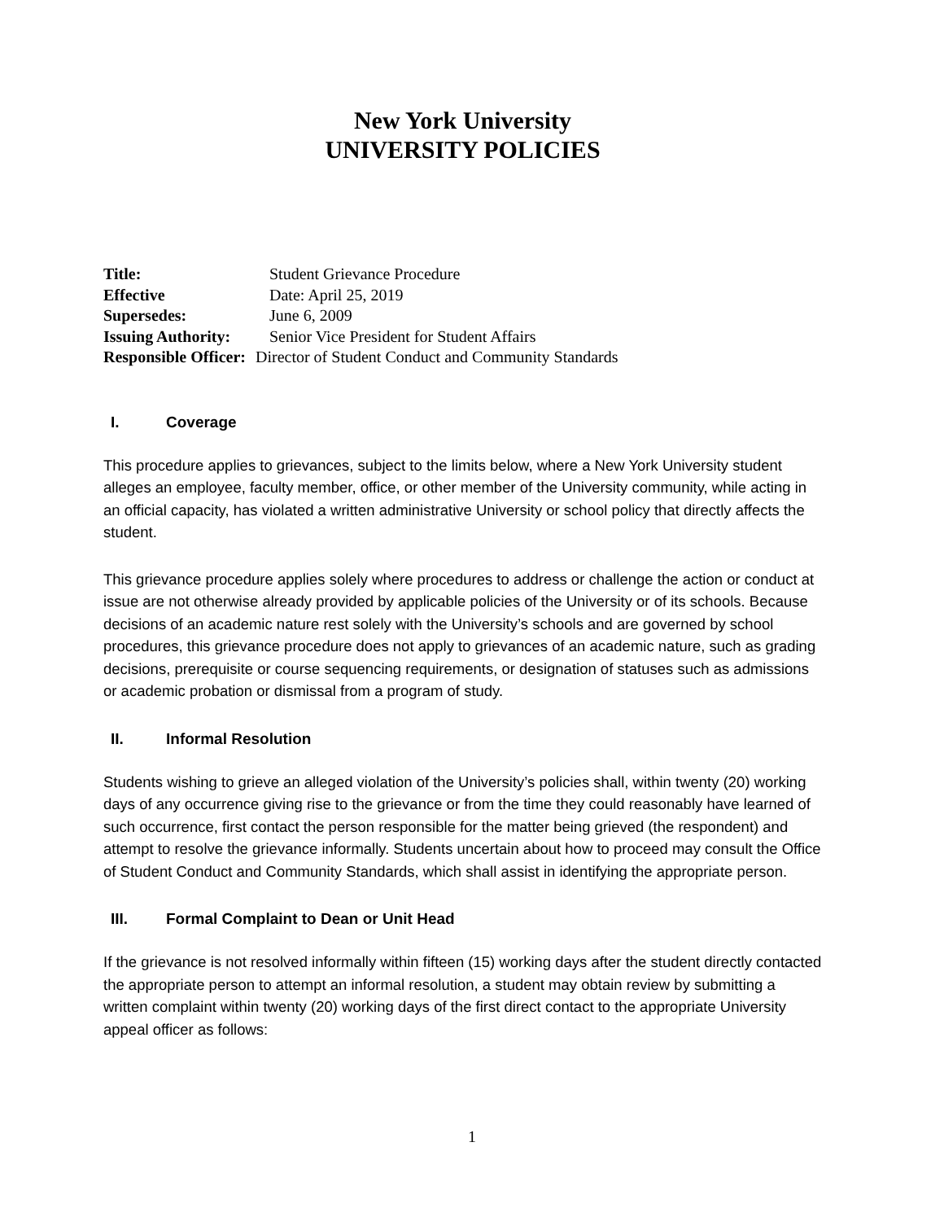New York University
UNIVERSITY POLICIES
Title: Student Grievance Procedure
Effective Date: April 25, 2019
Supersedes: June 6, 2009
Issuing Authority: Senior Vice President for Student Affairs
Responsible Officer: Director of Student Conduct and Community Standards
I. Coverage
This procedure applies to grievances, subject to the limits below, where a New York University student alleges an employee, faculty member, office, or other member of the University community, while acting in an official capacity, has violated a written administrative University or school policy that directly affects the student.
This grievance procedure applies solely where procedures to address or challenge the action or conduct at issue are not otherwise already provided by applicable policies of the University or of its schools. Because decisions of an academic nature rest solely with the University’s schools and are governed by school procedures, this grievance procedure does not apply to grievances of an academic nature, such as grading decisions, prerequisite or course sequencing requirements, or designation of statuses such as admissions or academic probation or dismissal from a program of study.
II. Informal Resolution
Students wishing to grieve an alleged violation of the University’s policies shall, within twenty (20) working days of any occurrence giving rise to the grievance or from the time they could reasonably have learned of such occurrence, first contact the person responsible for the matter being grieved (the respondent) and attempt to resolve the grievance informally. Students uncertain about how to proceed may consult the Office of Student Conduct and Community Standards, which shall assist in identifying the appropriate person.
III. Formal Complaint to Dean or Unit Head
If the grievance is not resolved informally within fifteen (15) working days after the student directly contacted the appropriate person to attempt an informal resolution, a student may obtain review by submitting a written complaint within twenty (20) working days of the first direct contact to the appropriate University appeal officer as follows:
1